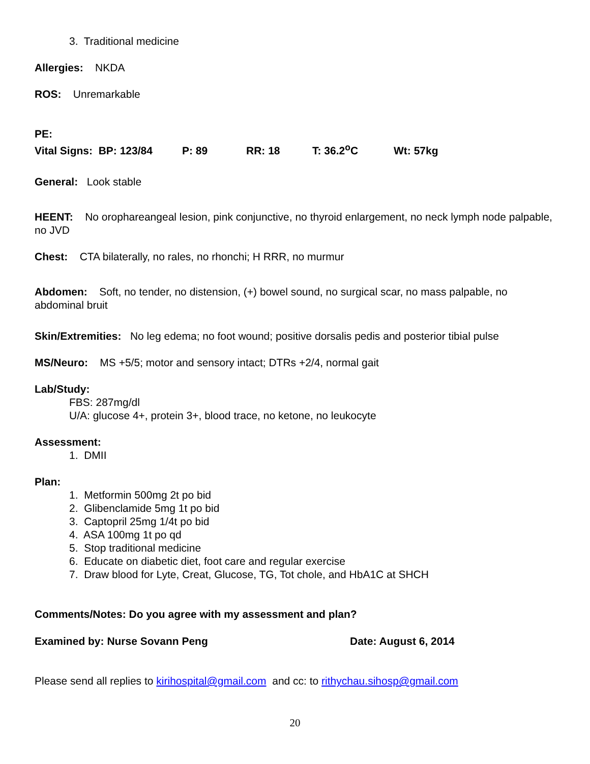3. Traditional medicine
Allergies: NKDA
ROS: Unremarkable
PE:
Vital Signs: BP: 123/84 P: 89 RR: 18 T: 36.2<sup>o</sup>C Wt: 57kg
General: Look stable
HEENT: No orophareangeal lesion, pink conjunctive, no thyroid enlargement, no neck lymph node palpable, no JVD
Chest: CTA bilaterally, no rales, no rhonchi; H RRR, no murmur
Abdomen: Soft, no tender, no distension, (+) bowel sound, no surgical scar, no mass palpable, no abdominal bruit
Skin/Extremities: No leg edema; no foot wound; positive dorsalis pedis and posterior tibial pulse
MS/Neuro: MS +5/5; motor and sensory intact; DTRs +2/4, normal gait
Lab/Study:
FBS: 287mg/dl
U/A: glucose 4+, protein 3+, blood trace, no ketone, no leukocyte
Assessment:
1. DMII
Plan:
1. Metformin 500mg 2t po bid
2. Glibenclamide 5mg 1t po bid
3. Captopril 25mg 1/4t po bid
4. ASA 100mg 1t po qd
5. Stop traditional medicine
6. Educate on diabetic diet, foot care and regular exercise
7. Draw blood for Lyte, Creat, Glucose, TG, Tot chole, and HbA1C at SHCH
Comments/Notes: Do you agree with my assessment and plan?
Examined by: Nurse Sovann Peng Date: August 6, 2014
Please send all replies to kirihospital@gmail.com and cc: to rithychau.sihosp@gmail.com
20